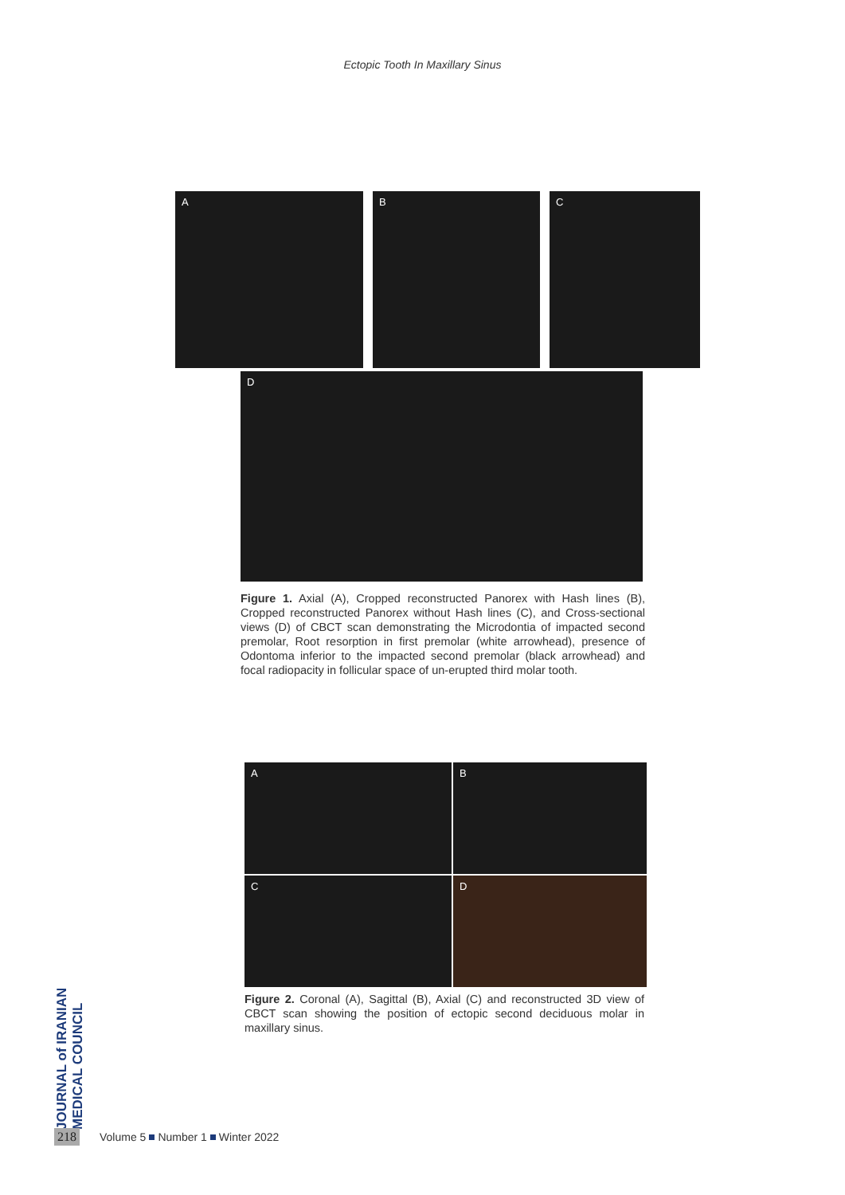Ectopic Tooth In Maxillary Sinus
A
B
C
D
Figure 1. Axial (A), Cropped reconstructed Panorex with Hash lines (B), Cropped reconstructed Panorex without Hash lines (C), and Cross-sectional views (D) of CBCT scan demonstrating the Microdontia of impacted second premolar, Root resorption in first premolar (white arrowhead), presence of Odontoma inferior to the impacted second premolar (black arrowhead) and focal radiopacity in follicular space of un-erupted third molar tooth.
A
B
C
D
Figure 2. Coronal (A), Sagittal (B), Axial (C) and reconstructed 3D view of CBCT scan showing the position of ectopic second deciduous molar in maxillary sinus.
JOURNAL of IRANIAN MEDICAL COUNCIL
218 Volume 5 Number 1 Winter 2022